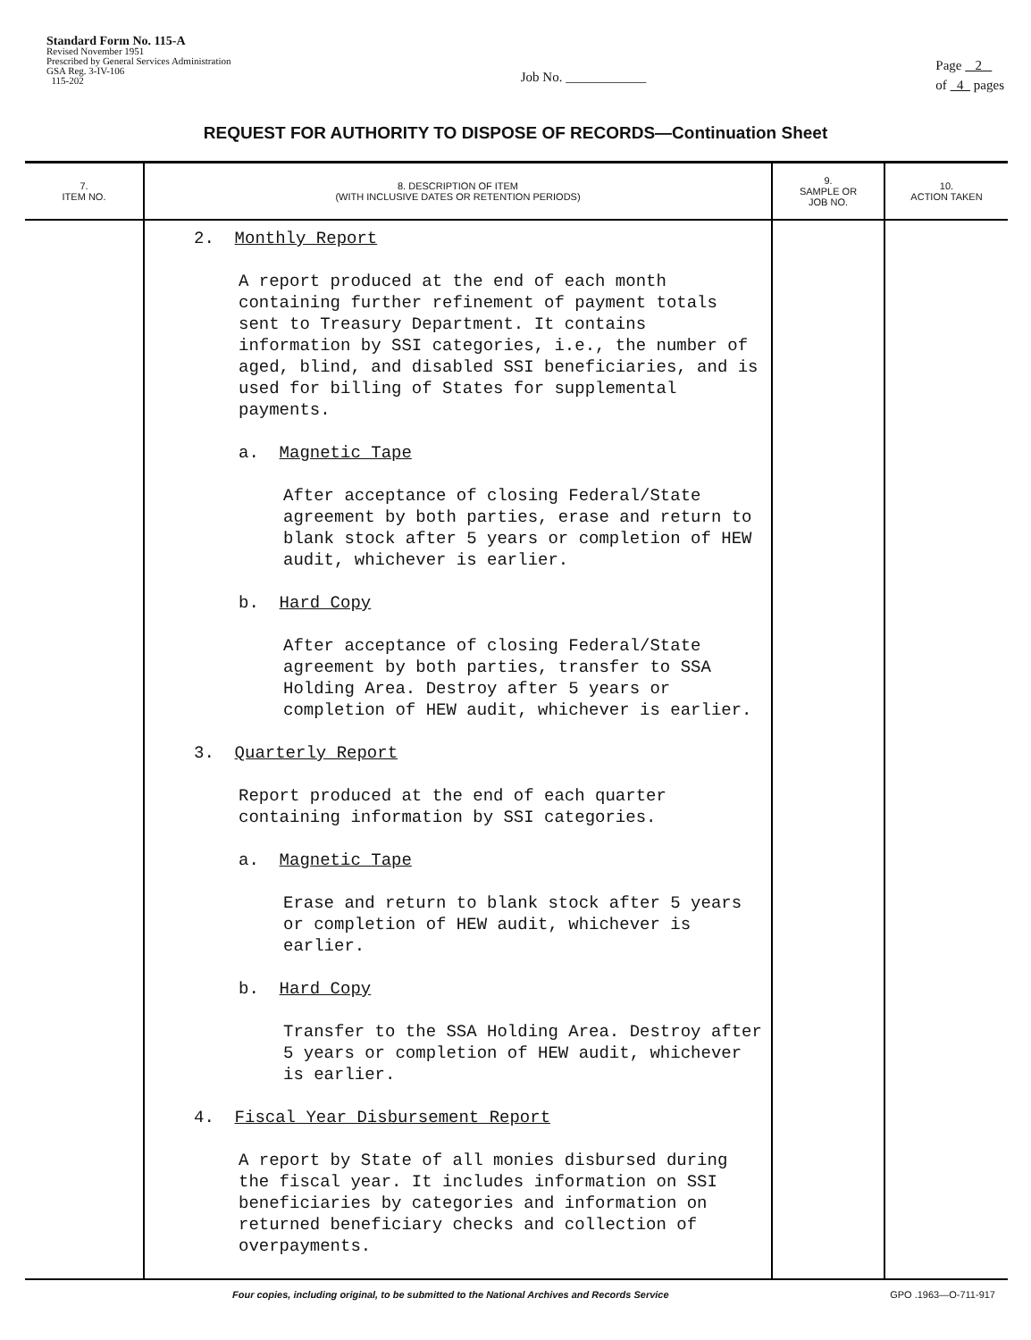Standard Form No. 115-A
Revised November 1951
Prescribed by General Services Administration
GSA Reg. 3-IV-106
115-202
Job No. ____________
Page 2
of 4 pages
REQUEST FOR AUTHORITY TO DISPOSE OF RECORDS—Continuation Sheet
| 7. ITEM NO. | 8. DESCRIPTION OF ITEM (WITH INCLUSIVE DATES OR RETENTION PERIODS) | 9. SAMPLE OR JOB NO. | 10. ACTION TAKEN |
| --- | --- | --- | --- |
| | 2. Monthly Report A report produced at the end of each month containing further refinement of payment totals sent to Treasury Department. It contains information by SSI categories, i.e., the number of aged, blind, and disabled SSI beneficiaries, and is used for billing of States for supplemental payments. a. Magnetic Tape After acceptance of closing Federal/State agreement by both parties, erase and return to blank stock after 5 years or completion of HEW audit, whichever is earlier. b. Hard Copy After acceptance of closing Federal/State agreement by both parties, transfer to SSA Holding Area. Destroy after 5 years or completion of HEW audit, whichever is earlier. 3. Quarterly Report Report produced at the end of each quarter containing information by SSI categories. a. Magnetic Tape Erase and return to blank stock after 5 years or completion of HEW audit, whichever is earlier. b. Hard Copy Transfer to the SSA Holding Area. Destroy after 5 years or completion of HEW audit, whichever is earlier. 4. Fiscal Year Disbursement Report A report by State of all monies disbursed during the fiscal year. It includes information on SSI beneficiaries by categories and information on returned beneficiary checks and collection of overpayments. | | |
Four copies, including original, to be submitted to the National Archives and Records Service GPO .1963—O-711-917